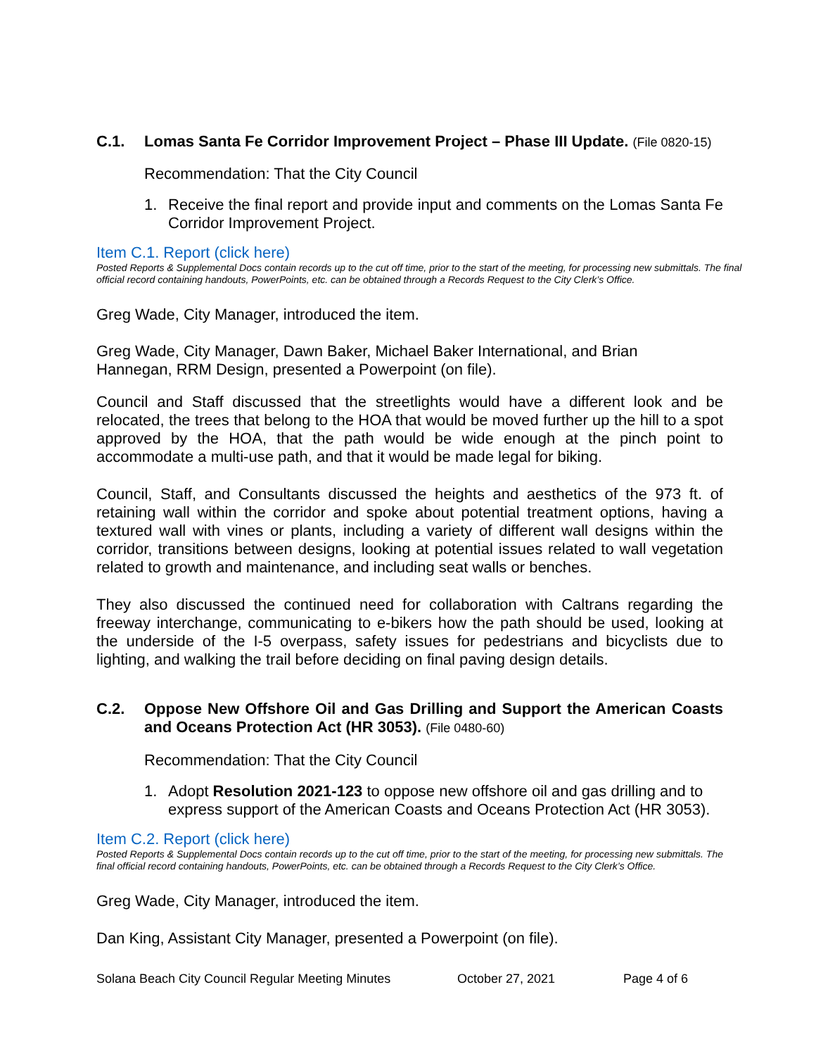C.1. Lomas Santa Fe Corridor Improvement Project – Phase III Update. (File 0820-15)
Recommendation: That the City Council
1.
Receive the final report and provide input and comments on the Lomas Santa Fe Corridor Improvement Project.
Item C.1. Report (click here)
Posted Reports & Supplemental Docs contain records up to the cut off time, prior to the start of the meeting, for processing new submittals. The final official record containing handouts, PowerPoints, etc. can be obtained through a Records Request to the City Clerk’s Office.
Greg Wade, City Manager, introduced the item.
Greg Wade, City Manager, Dawn Baker, Michael Baker International, and Brian
Hannegan, RRM Design, presented a Powerpoint (on file).
Council and Staff discussed that the streetlights would have a different look and be relocated, the trees that belong to the HOA that would be moved further up the hill to a spot approved by the HOA, that the path would be wide enough at the pinch point to accommodate a multi-use path, and that it would be made legal for biking.
Council, Staff, and Consultants discussed the heights and aesthetics of the 973 ft. of retaining wall within the corridor and spoke about potential treatment options, having a textured wall with vines or plants, including a variety of different wall designs within the corridor, transitions between designs, looking at potential issues related to wall vegetation related to growth and maintenance, and including seat walls or benches.
They also discussed the continued need for collaboration with Caltrans regarding the freeway interchange, communicating to e-bikers how the path should be used, looking at the underside of the I-5 overpass, safety issues for pedestrians and bicyclists due to lighting, and walking the trail before deciding on final paving design details.
C.2. Oppose New Offshore Oil and Gas Drilling and Support the American Coasts and Oceans Protection Act (HR 3053). (File 0480-60)
Recommendation: That the City Council
1.
Adopt Resolution 2021-123 to oppose new offshore oil and gas drilling and to express support of the American Coasts and Oceans Protection Act (HR 3053).
Item C.2. Report (click here)
Posted Reports & Supplemental Docs contain records up to the cut off time, prior to the start of the meeting, for processing new submittals. The final official record containing handouts, PowerPoints, etc. can be obtained through a Records Request to the City Clerk’s Office.
Greg Wade, City Manager, introduced the item.
Dan King, Assistant City Manager, presented a Powerpoint (on file).
Solana Beach City Council Regular Meeting Minutes October 27, 2021 Page 4 of 6